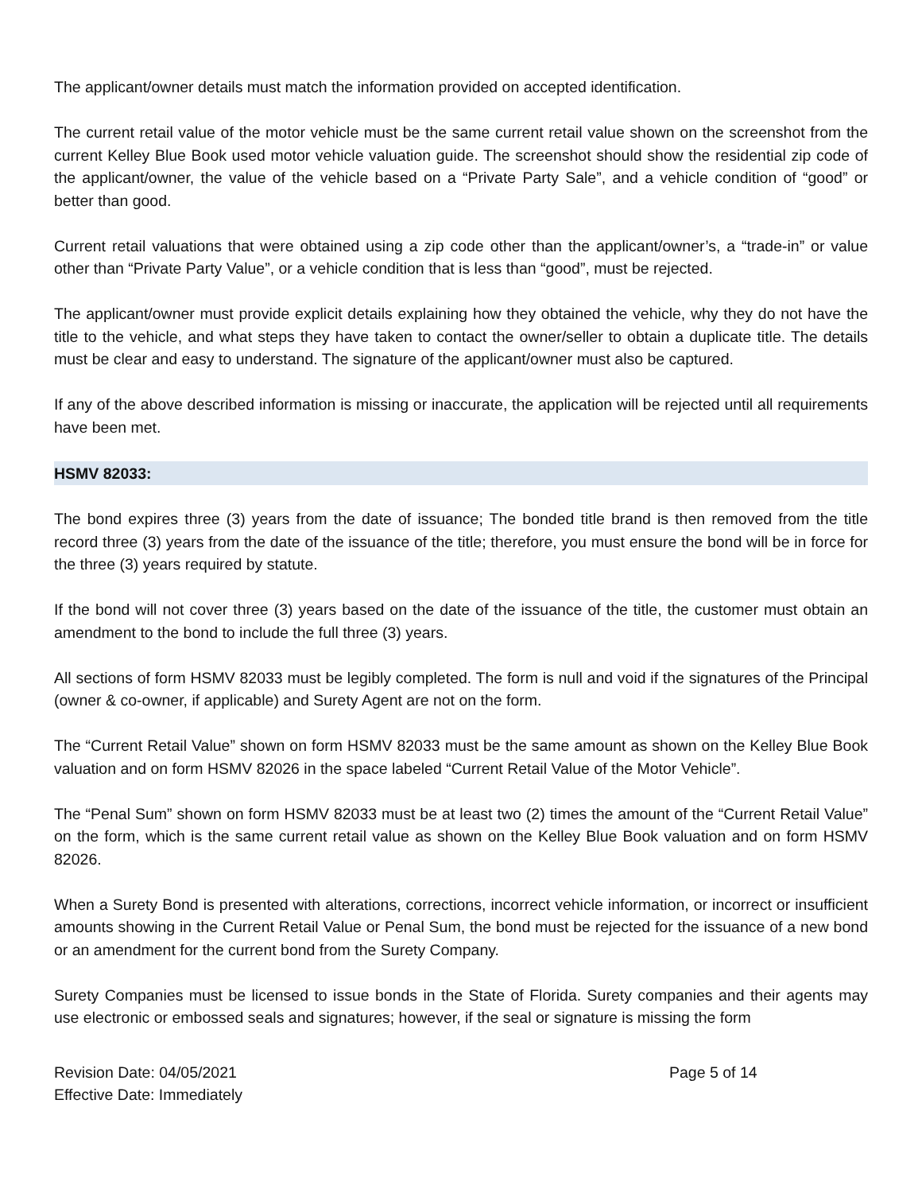The applicant/owner details must match the information provided on accepted identification.
The current retail value of the motor vehicle must be the same current retail value shown on the screenshot from the current Kelley Blue Book used motor vehicle valuation guide. The screenshot should show the residential zip code of the applicant/owner, the value of the vehicle based on a “Private Party Sale”, and a vehicle condition of “good” or better than good.
Current retail valuations that were obtained using a zip code other than the applicant/owner’s, a “trade-in” or value other than “Private Party Value”, or a vehicle condition that is less than “good”, must be rejected.
The applicant/owner must provide explicit details explaining how they obtained the vehicle, why they do not have the title to the vehicle, and what steps they have taken to contact the owner/seller to obtain a duplicate title. The details must be clear and easy to understand. The signature of the applicant/owner must also be captured.
If any of the above described information is missing or inaccurate, the application will be rejected until all requirements have been met.
HSMV 82033:
The bond expires three (3) years from the date of issuance; The bonded title brand is then removed from the title record three (3) years from the date of the issuance of the title; therefore, you must ensure the bond will be in force for the three (3) years required by statute.
If the bond will not cover three (3) years based on the date of the issuance of the title, the customer must obtain an amendment to the bond to include the full three (3) years.
All sections of form HSMV 82033 must be legibly completed. The form is null and void if the signatures of the Principal (owner & co-owner, if applicable) and Surety Agent are not on the form.
The “Current Retail Value” shown on form HSMV 82033 must be the same amount as shown on the Kelley Blue Book valuation and on form HSMV 82026 in the space labeled “Current Retail Value of the Motor Vehicle”.
The “Penal Sum” shown on form HSMV 82033 must be at least two (2) times the amount of the “Current Retail Value” on the form, which is the same current retail value as shown on the Kelley Blue Book valuation and on form HSMV 82026.
When a Surety Bond is presented with alterations, corrections, incorrect vehicle information, or incorrect or insufficient amounts showing in the Current Retail Value or Penal Sum, the bond must be rejected for the issuance of a new bond or an amendment for the current bond from the Surety Company.
Surety Companies must be licensed to issue bonds in the State of Florida. Surety companies and their agents may use electronic or embossed seals and signatures; however, if the seal or signature is missing the form
Revision Date: 04/05/2021
Effective Date: Immediately
Page 5 of 14